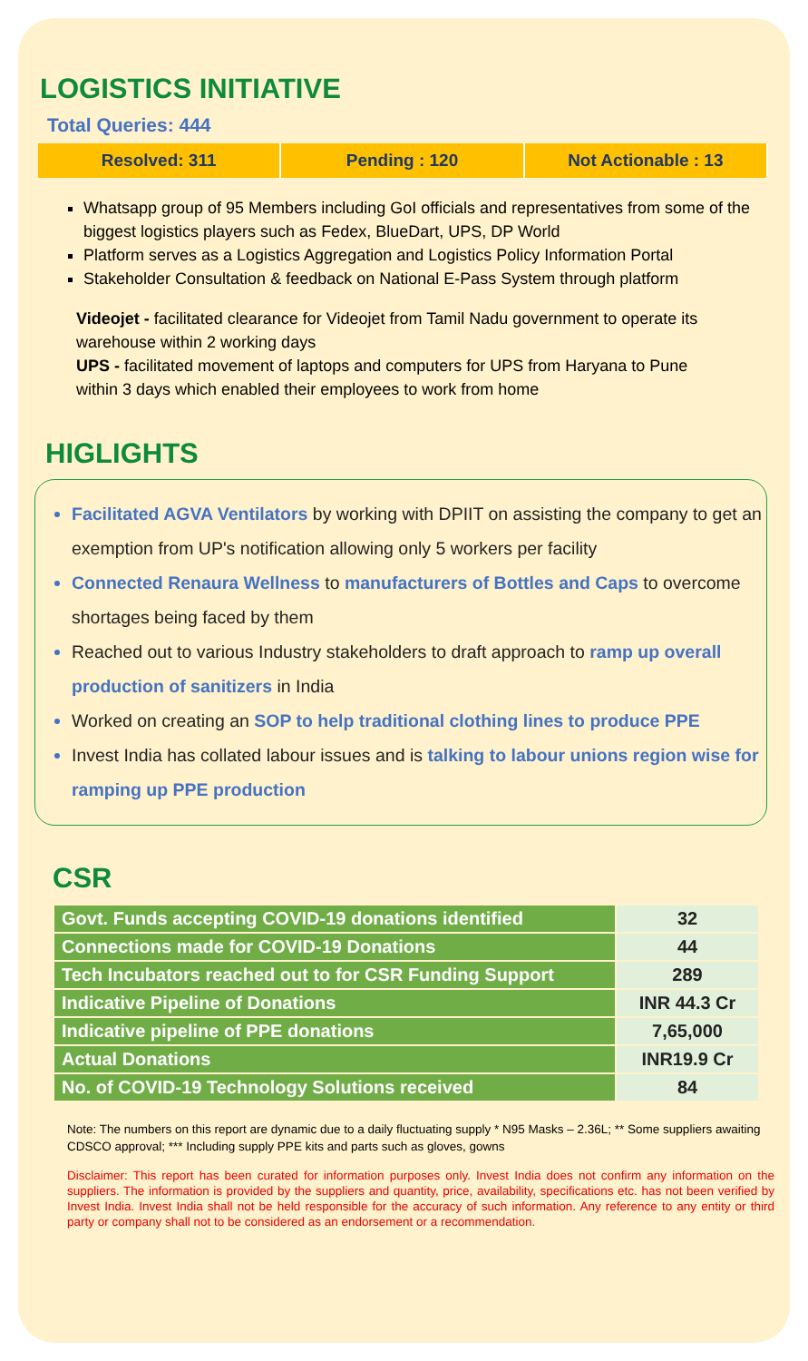LOGISTICS INITIATIVE
Total Queries: 444
Resolved: 311 Pending : 120 Not Actionable : 13
Whatsapp group of 95 Members including GoI officials and representatives from some of the biggest logistics players such as Fedex, BlueDart, UPS, DP World
Platform serves as a Logistics Aggregation and Logistics Policy Information Portal
Stakeholder Consultation & feedback on National E-Pass System through platform
Videojet - facilitated clearance for Videojet from Tamil Nadu government to operate its warehouse within 2 working days
UPS - facilitated movement of laptops and computers for UPS from Haryana to Pune within 3 days which enabled their employees to work from home
HIGLIGHTS
Facilitated AGVA Ventilators by working with DPIIT on assisting the company to get an exemption from UP's notification allowing only 5 workers per facility
Connected Renaura Wellness to manufacturers of Bottles and Caps to overcome shortages being faced by them
Reached out to various Industry stakeholders to draft approach to ramp up overall production of sanitizers in India
Worked on creating an SOP to help traditional clothing lines to produce PPE
Invest India has collated labour issues and is talking to labour unions region wise for ramping up PPE production
CSR
| Govt. Funds accepting COVID-19 donations identified | 32 |
| Connections made for COVID-19 Donations | 44 |
| Tech Incubators reached out to for CSR Funding Support | 289 |
| Indicative Pipeline of Donations | INR 44.3 Cr |
| Indicative pipeline of PPE donations | 7,65,000 |
| Actual Donations | INR19.9 Cr |
| No. of COVID-19 Technology Solutions received | 84 |
Note: The numbers on this report are dynamic due to a daily fluctuating supply * N95 Masks – 2.36L; ** Some suppliers awaiting CDSCO approval; *** Including supply PPE kits and parts such as gloves, gowns
Disclaimer: This report has been curated for information purposes only. Invest India does not confirm any information on the suppliers. The information is provided by the suppliers and quantity, price, availability, specifications etc. has not been verified by Invest India. Invest India shall not be held responsible for the accuracy of such information. Any reference to any entity or third party or company shall not to be considered as an endorsement or a recommendation.